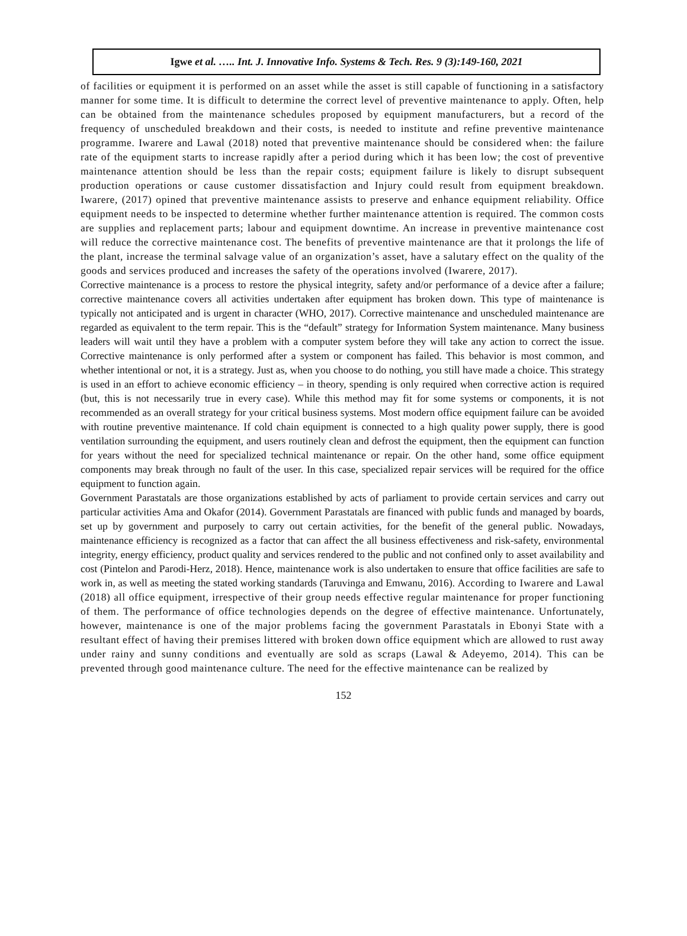Igwe et al. ….. Int. J. Innovative Info. Systems & Tech. Res. 9 (3):149-160, 2021
of facilities or equipment it is performed on an asset while the asset is still capable of functioning in a satisfactory manner for some time. It is difficult to determine the correct level of preventive maintenance to apply. Often, help can be obtained from the maintenance schedules proposed by equipment manufacturers, but a record of the frequency of unscheduled breakdown and their costs, is needed to institute and refine preventive maintenance programme. Iwarere and Lawal (2018) noted that preventive maintenance should be considered when: the failure rate of the equipment starts to increase rapidly after a period during which it has been low; the cost of preventive maintenance attention should be less than the repair costs; equipment failure is likely to disrupt subsequent production operations or cause customer dissatisfaction and Injury could result from equipment breakdown. Iwarere, (2017) opined that preventive maintenance assists to preserve and enhance equipment reliability. Office equipment needs to be inspected to determine whether further maintenance attention is required. The common costs are supplies and replacement parts; labour and equipment downtime. An increase in preventive maintenance cost will reduce the corrective maintenance cost. The benefits of preventive maintenance are that it prolongs the life of the plant, increase the terminal salvage value of an organization’s asset, have a salutary effect on the quality of the goods and services produced and increases the safety of the operations involved (Iwarere, 2017).
Corrective maintenance is a process to restore the physical integrity, safety and/or performance of a device after a failure; corrective maintenance covers all activities undertaken after equipment has broken down. This type of maintenance is typically not anticipated and is urgent in character (WHO, 2017). Corrective maintenance and unscheduled maintenance are regarded as equivalent to the term repair. This is the “default” strategy for Information System maintenance. Many business leaders will wait until they have a problem with a computer system before they will take any action to correct the issue. Corrective maintenance is only performed after a system or component has failed. This behavior is most common, and whether intentional or not, it is a strategy. Just as, when you choose to do nothing, you still have made a choice. This strategy is used in an effort to achieve economic efficiency – in theory, spending is only required when corrective action is required (but, this is not necessarily true in every case). While this method may fit for some systems or components, it is not recommended as an overall strategy for your critical business systems. Most modern office equipment failure can be avoided with routine preventive maintenance. If cold chain equipment is connected to a high quality power supply, there is good ventilation surrounding the equipment, and users routinely clean and defrost the equipment, then the equipment can function for years without the need for specialized technical maintenance or repair. On the other hand, some office equipment components may break through no fault of the user. In this case, specialized repair services will be required for the office equipment to function again.
Government Parastatals are those organizations established by acts of parliament to provide certain services and carry out particular activities Ama and Okafor (2014). Government Parastatals are financed with public funds and managed by boards, set up by government and purposely to carry out certain activities, for the benefit of the general public. Nowadays, maintenance efficiency is recognized as a factor that can affect the all business effectiveness and risk-safety, environmental integrity, energy efficiency, product quality and services rendered to the public and not confined only to asset availability and cost (Pintelon and Parodi-Herz, 2018). Hence, maintenance work is also undertaken to ensure that office facilities are safe to work in, as well as meeting the stated working standards (Taruvinga and Emwanu, 2016). According to Iwarere and Lawal (2018) all office equipment, irrespective of their group needs effective regular maintenance for proper functioning of them. The performance of office technologies depends on the degree of effective maintenance. Unfortunately, however, maintenance is one of the major problems facing the government Parastatals in Ebonyi State with a resultant effect of having their premises littered with broken down office equipment which are allowed to rust away under rainy and sunny conditions and eventually are sold as scraps (Lawal & Adeyemo, 2014). This can be prevented through good maintenance culture. The need for the effective maintenance can be realized by
152